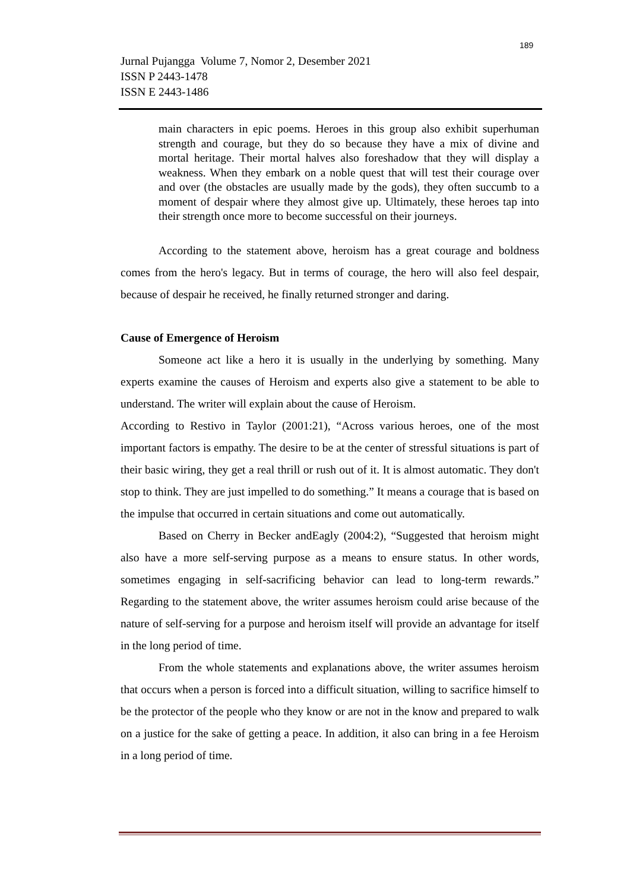189
Jurnal Pujangga Volume 7, Nomor 2, Desember 2021
ISSN P 2443-1478
ISSN E 2443-1486
main characters in epic poems. Heroes in this group also exhibit superhuman strength and courage, but they do so because they have a mix of divine and mortal heritage. Their mortal halves also foreshadow that they will display a weakness. When they embark on a noble quest that will test their courage over and over (the obstacles are usually made by the gods), they often succumb to a moment of despair where they almost give up. Ultimately, these heroes tap into their strength once more to become successful on their journeys.
According to the statement above, heroism has a great courage and boldness comes from the hero's legacy. But in terms of courage, the hero will also feel despair, because of despair he received, he finally returned stronger and daring.
Cause of Emergence of Heroism
Someone act like a hero it is usually in the underlying by something. Many experts examine the causes of Heroism and experts also give a statement to be able to understand. The writer will explain about the cause of Heroism.
According to Restivo in Taylor (2001:21), “Across various heroes, one of the most important factors is empathy. The desire to be at the center of stressful situations is part of their basic wiring, they get a real thrill or rush out of it. It is almost automatic. They don't stop to think. They are just impelled to do something.” It means a courage that is based on the impulse that occurred in certain situations and come out automatically.
Based on Cherry in Becker andEagly (2004:2), “Suggested that heroism might also have a more self-serving purpose as a means to ensure status. In other words, sometimes engaging in self-sacrificing behavior can lead to long-term rewards.” Regarding to the statement above, the writer assumes heroism could arise because of the nature of self-serving for a purpose and heroism itself will provide an advantage for itself in the long period of time.
From the whole statements and explanations above, the writer assumes heroism that occurs when a person is forced into a difficult situation, willing to sacrifice himself to be the protector of the people who they know or are not in the know and prepared to walk on a justice for the sake of getting a peace. In addition, it also can bring in a fee Heroism in a long period of time.